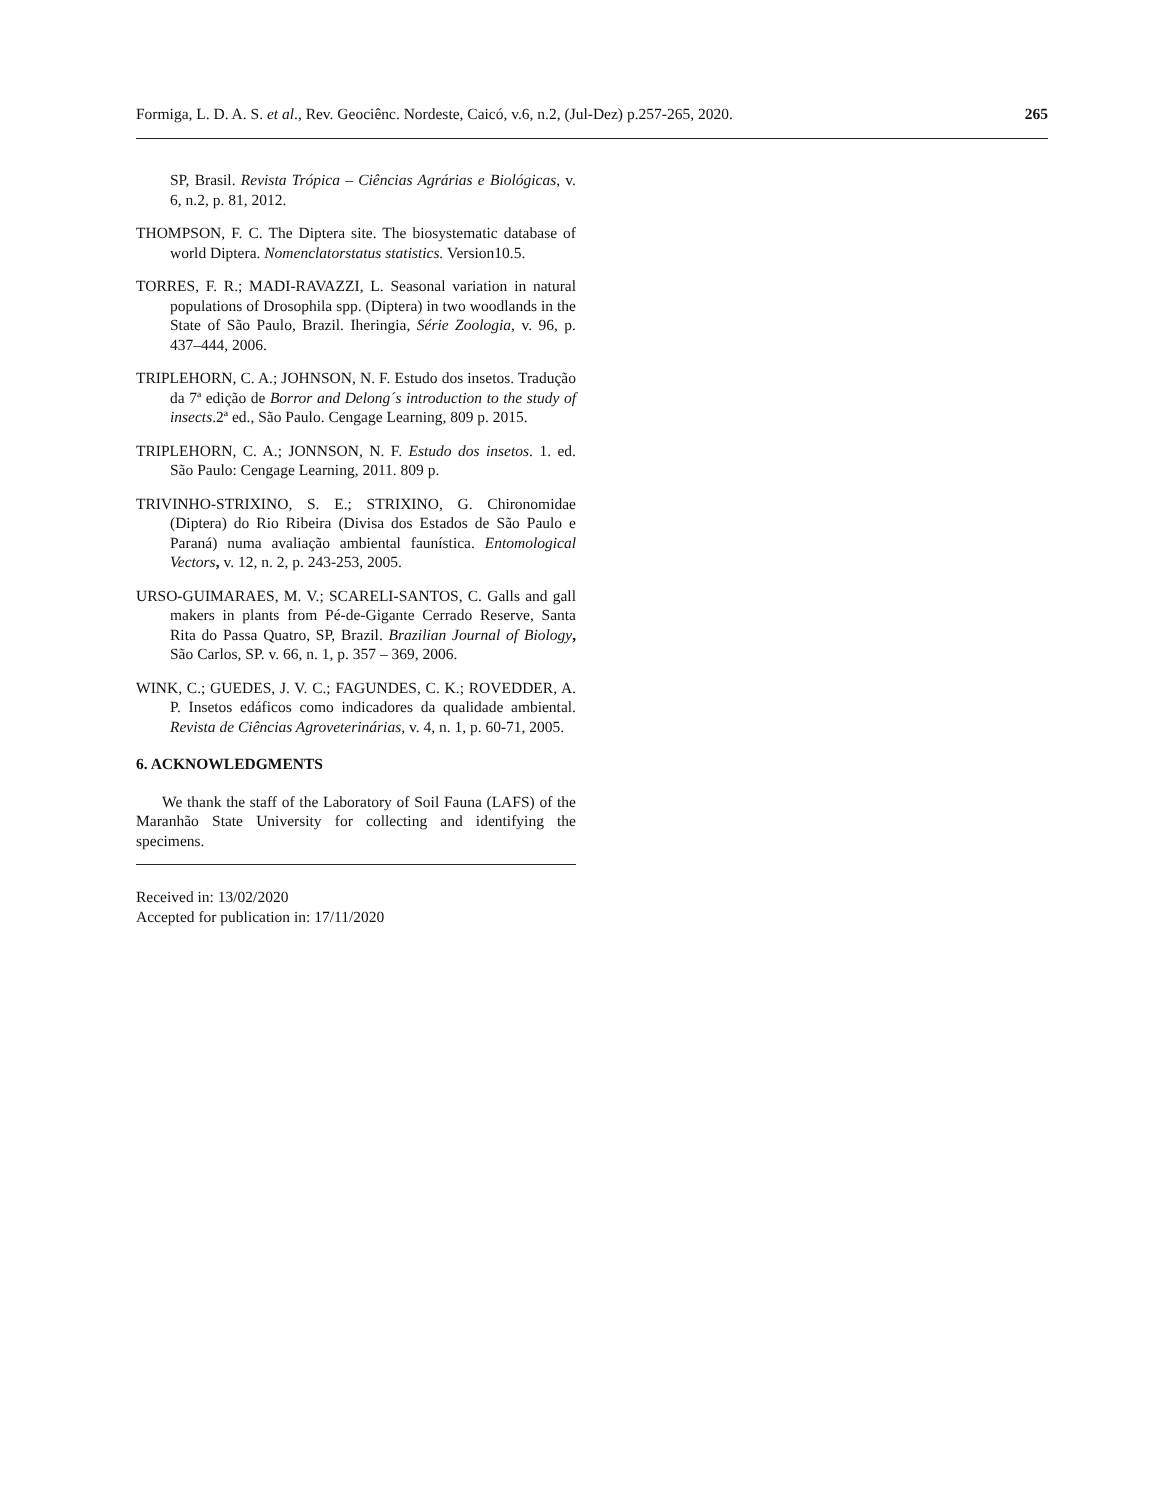Formiga, L. D. A. S. et al., Rev. Geociênc. Nordeste, Caicó, v.6, n.2, (Jul-Dez) p.257-265, 2020. 265
SP, Brasil. Revista Trópica – Ciências Agrárias e Biológicas, v. 6, n.2, p. 81, 2012.
THOMPSON, F. C. The Diptera site. The biosystematic database of world Diptera. Nomenclatorstatus statistics. Version10.5.
TORRES, F. R.; MADI-RAVAZZI, L. Seasonal variation in natural populations of Drosophila spp. (Diptera) in two woodlands in the State of São Paulo, Brazil. Iheringia, Série Zoologia, v. 96, p. 437–444, 2006.
TRIPLEHORN, C. A.; JOHNSON, N. F. Estudo dos insetos. Tradução da 7ª edição de Borror and Delong´s introduction to the study of insects.2ª ed., São Paulo. Cengage Learning, 809 p. 2015.
TRIPLEHORN, C. A.; JONNSON, N. F. Estudo dos insetos. 1. ed. São Paulo: Cengage Learning, 2011. 809 p.
TRIVINHO-STRIXINO, S. E.; STRIXINO, G. Chironomidae (Diptera) do Rio Ribeira (Divisa dos Estados de São Paulo e Paraná) numa avaliação ambiental faunística. Entomological Vectors, v. 12, n. 2, p. 243-253, 2005.
URSO-GUIMARAES, M. V.; SCARELI-SANTOS, C. Galls and gall makers in plants from Pé-de-Gigante Cerrado Reserve, Santa Rita do Passa Quatro, SP, Brazil. Brazilian Journal of Biology, São Carlos, SP. v. 66, n. 1, p. 357 – 369, 2006.
WINK, C.; GUEDES, J. V. C.; FAGUNDES, C. K.; ROVEDDER, A. P. Insetos edáficos como indicadores da qualidade ambiental. Revista de Ciências Agroveterinárias, v. 4, n. 1, p. 60-71, 2005.
6. ACKNOWLEDGMENTS
We thank the staff of the Laboratory of Soil Fauna (LAFS) of the Maranhão State University for collecting and identifying the specimens.
Received in: 13/02/2020
Accepted for publication in: 17/11/2020